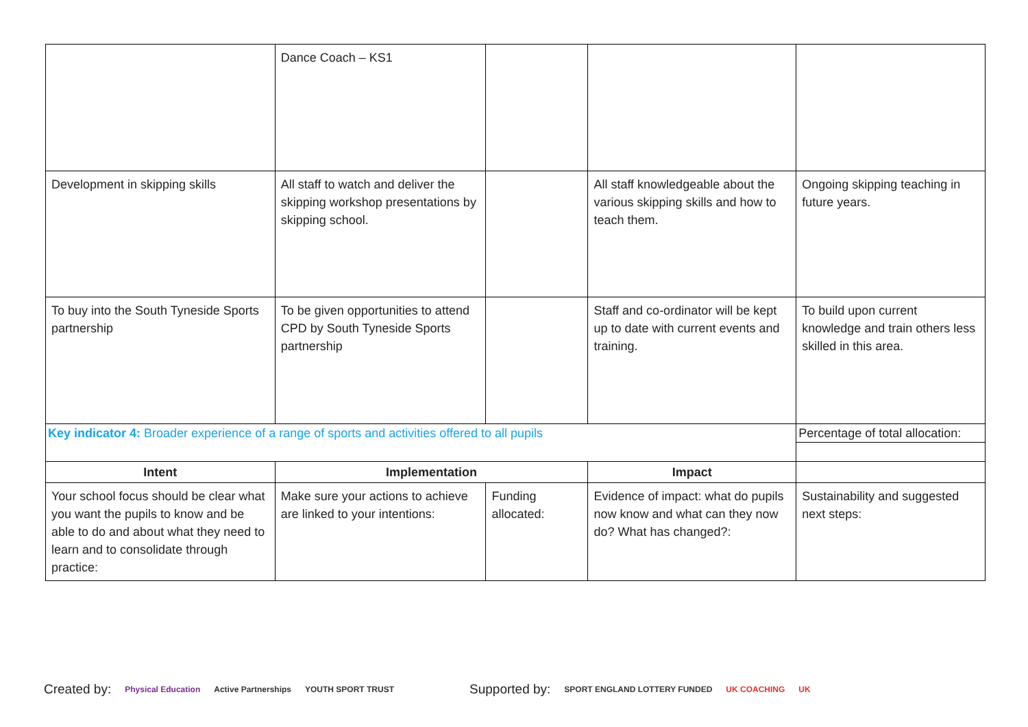| | Dance Coach – KS1 | | | |
| Development in skipping skills | All staff to watch and deliver the skipping workshop presentations by skipping school. | | All staff knowledgeable about the various skipping skills and how to teach them. | Ongoing skipping teaching in future years. |
| To buy into the South Tyneside Sports partnership | To be given opportunities to attend CPD by South Tyneside Sports partnership | | Staff and co-ordinator will be kept up to date with current events and training. | To build upon current knowledge and train others less skilled in this area. |
| Key indicator 4: Broader experience of a range of sports and activities offered to all pupils | | | | Percentage of total allocation: |
| Intent | Implementation | | Impact | |
| Your school focus should be clear what you want the pupils to know and be able to do and about what they need to learn and to consolidate through practice: | Make sure your actions to achieve are linked to your intentions: | Funding allocated: | Evidence of impact: what do pupils now know and what can they now do? What has changed?: | Sustainability and suggested next steps: |
Created by: Physical Education Active Partnerships YOUTH SPORT TRUST Supported by: SPORT ENGLAND LOTTERY FUNDED UK COACHING UK